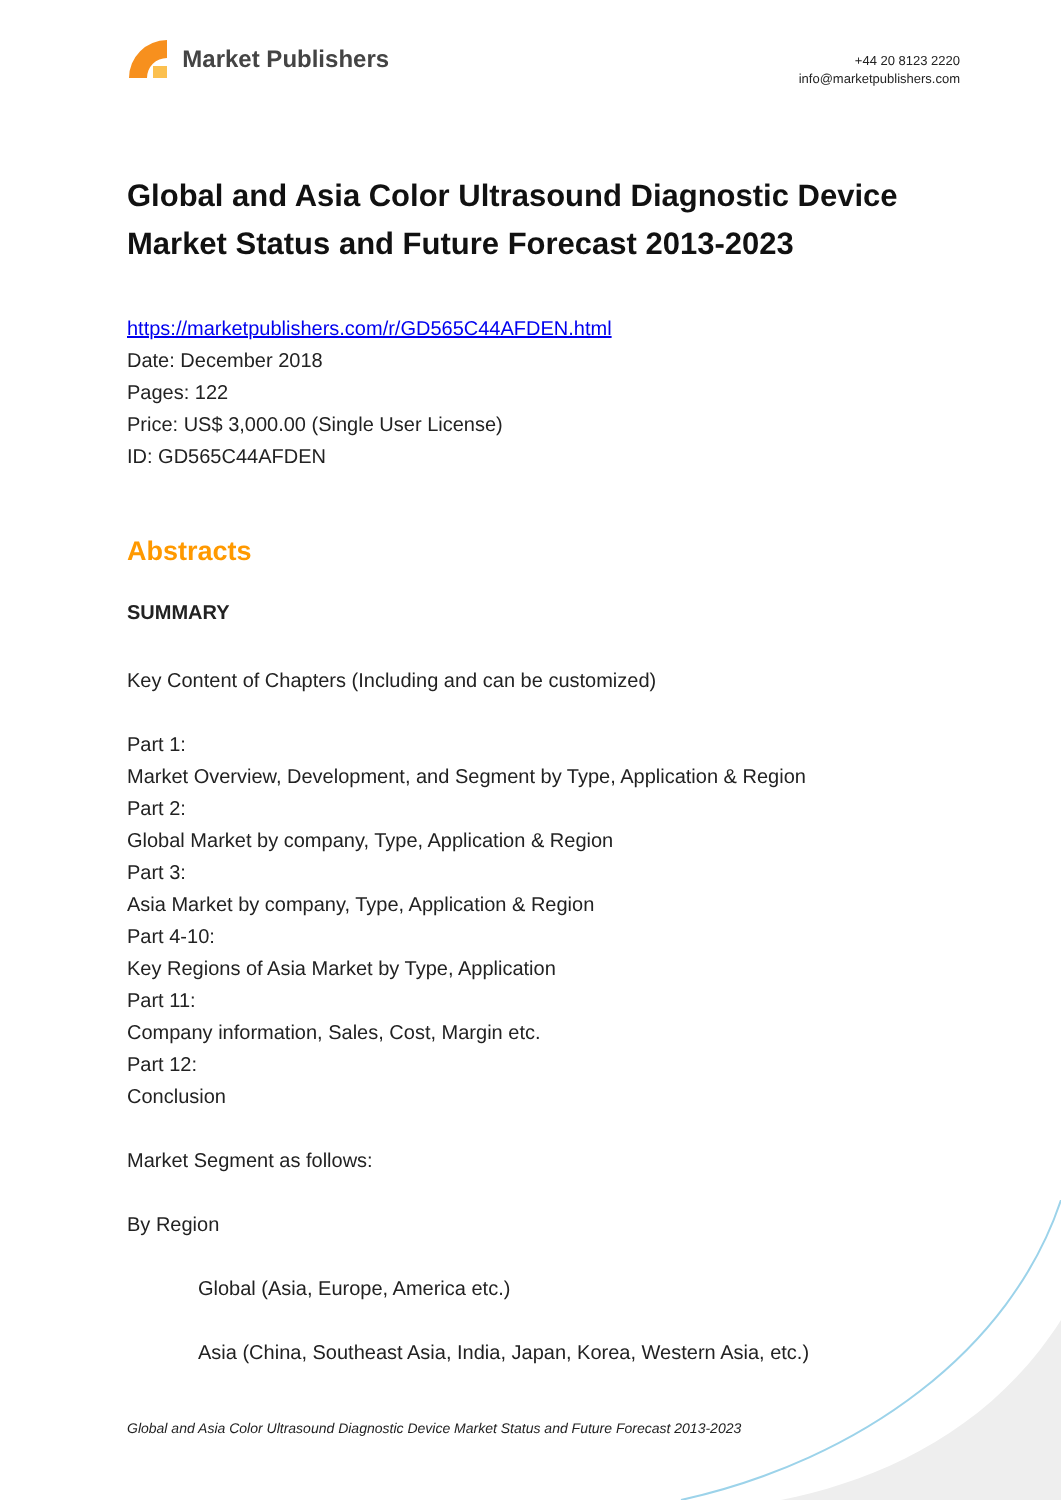Market Publishers
+44 20 8123 2220
info@marketpublishers.com
Global and Asia Color Ultrasound Diagnostic Device Market Status and Future Forecast 2013-2023
https://marketpublishers.com/r/GD565C44AFDEN.html
Date: December 2018
Pages: 122
Price: US$ 3,000.00 (Single User License)
ID: GD565C44AFDEN
Abstracts
SUMMARY
Key Content of Chapters (Including and can be customized)
Part 1:
Market Overview, Development, and Segment by Type, Application & Region
Part 2:
Global Market by company, Type, Application & Region
Part 3:
Asia Market by company, Type, Application & Region
Part 4-10:
Key Regions of Asia Market by Type, Application
Part 11:
Company information, Sales, Cost, Margin etc.
Part 12:
Conclusion
Market Segment as follows:
By Region
Global (Asia, Europe, America etc.)
Asia (China, Southeast Asia, India, Japan, Korea, Western Asia, etc.)
Global and Asia Color Ultrasound Diagnostic Device Market Status and Future Forecast 2013-2023